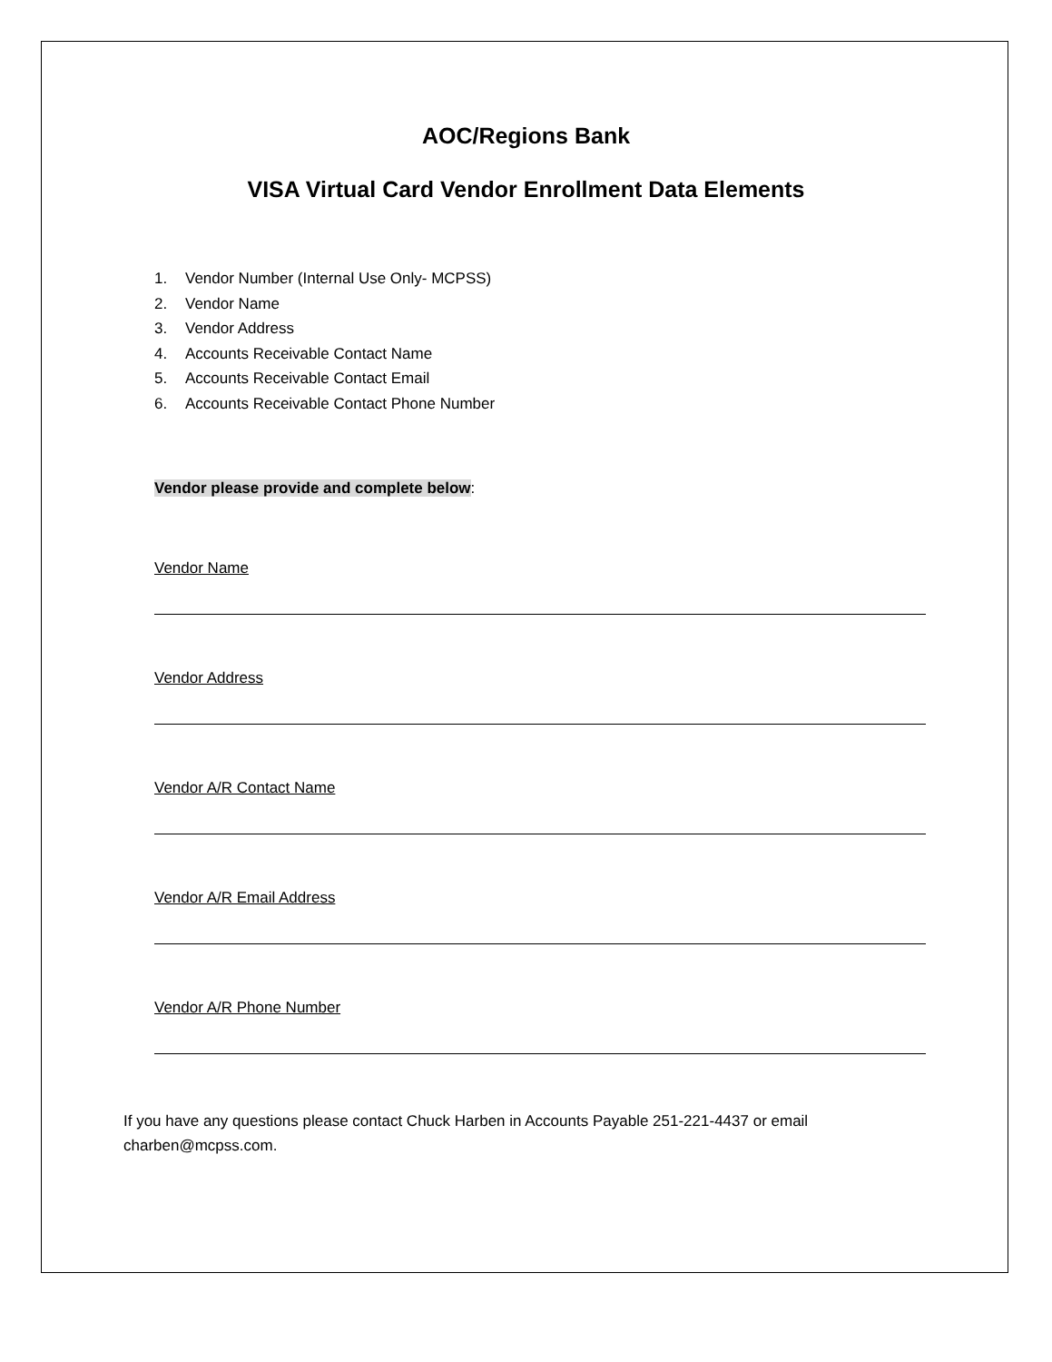AOC/Regions Bank
VISA Virtual Card Vendor Enrollment Data Elements
1. Vendor Number (Internal Use Only- MCPSS)
2. Vendor Name
3. Vendor Address
4. Accounts Receivable Contact Name
5. Accounts Receivable Contact Email
6. Accounts Receivable Contact Phone Number
Vendor please provide and complete below:
Vendor Name
Vendor Address
Vendor A/R Contact Name
Vendor A/R Email Address
Vendor A/R Phone Number
If you have any questions please contact Chuck Harben in Accounts Payable 251-221-4437 or email charben@mcpss.com.